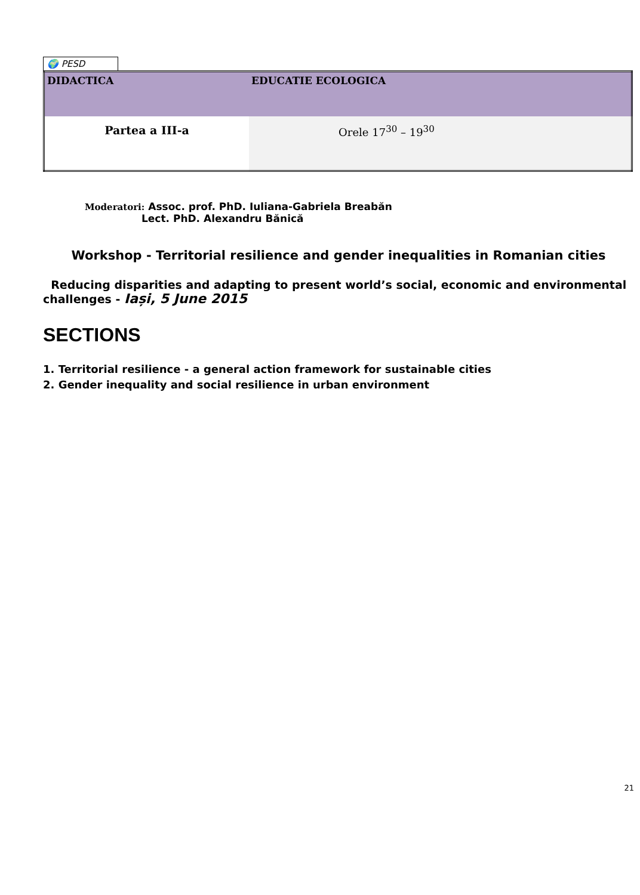🌍 PESD
| DIDACTICA | EDUCATIE ECOLOGICA |
| Partea a III-a | Orele 17<sup>30</sup> – 19<sup>30</sup> |
Moderatori: Assoc. prof. PhD. Iuliana-Gabriela Breabăn
Lect. PhD. Alexandru Bănică
Workshop - Territorial resilience and gender inequalities in Romanian cities
Reducing disparities and adapting to present world’s social, economic and environmental challenges - Iași, 5 June 2015
SECTIONS
1. Territorial resilience - a general action framework for sustainable cities
2. Gender inequality and social resilience in urban environment
21